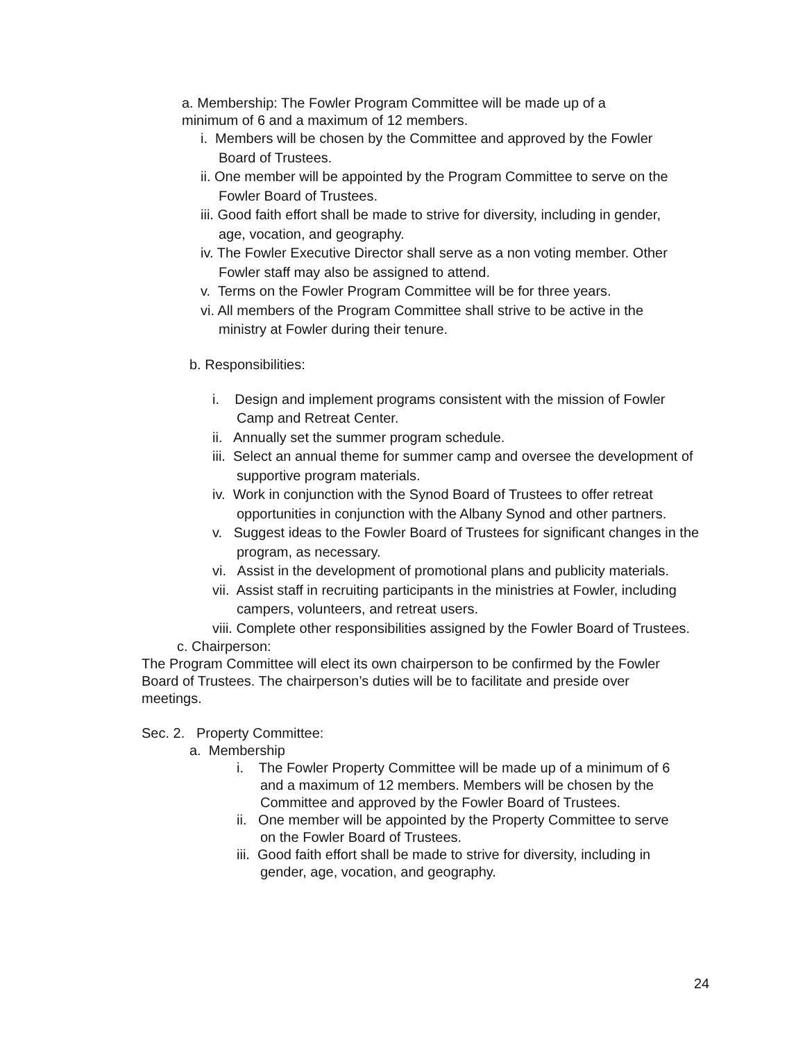a. Membership: The Fowler Program Committee will be made up of a minimum of 6 and a maximum of 12 members.
i. Members will be chosen by the Committee and approved by the Fowler Board of Trustees.
ii. One member will be appointed by the Program Committee to serve on the Fowler Board of Trustees.
iii. Good faith effort shall be made to strive for diversity, including in gender, age, vocation, and geography.
iv. The Fowler Executive Director shall serve as a non voting member. Other Fowler staff may also be assigned to attend.
v. Terms on the Fowler Program Committee will be for three years.
vi. All members of the Program Committee shall strive to be active in the ministry at Fowler during their tenure.
b. Responsibilities:
i. Design and implement programs consistent with the mission of Fowler Camp and Retreat Center.
ii. Annually set the summer program schedule.
iii. Select an annual theme for summer camp and oversee the development of supportive program materials.
iv. Work in conjunction with the Synod Board of Trustees to offer retreat opportunities in conjunction with the Albany Synod and other partners.
v. Suggest ideas to the Fowler Board of Trustees for significant changes in the program, as necessary.
vi. Assist in the development of promotional plans and publicity materials.
vii. Assist staff in recruiting participants in the ministries at Fowler, including campers, volunteers, and retreat users.
viii. Complete other responsibilities assigned by the Fowler Board of Trustees.
c. Chairperson:
The Program Committee will elect its own chairperson to be confirmed by the Fowler Board of Trustees. The chairperson’s duties will be to facilitate and preside over meetings.
Sec. 2. Property Committee:
a. Membership
i. The Fowler Property Committee will be made up of a minimum of 6 and a maximum of 12 members. Members will be chosen by the Committee and approved by the Fowler Board of Trustees.
ii. One member will be appointed by the Property Committee to serve on the Fowler Board of Trustees.
iii. Good faith effort shall be made to strive for diversity, including in gender, age, vocation, and geography.
24